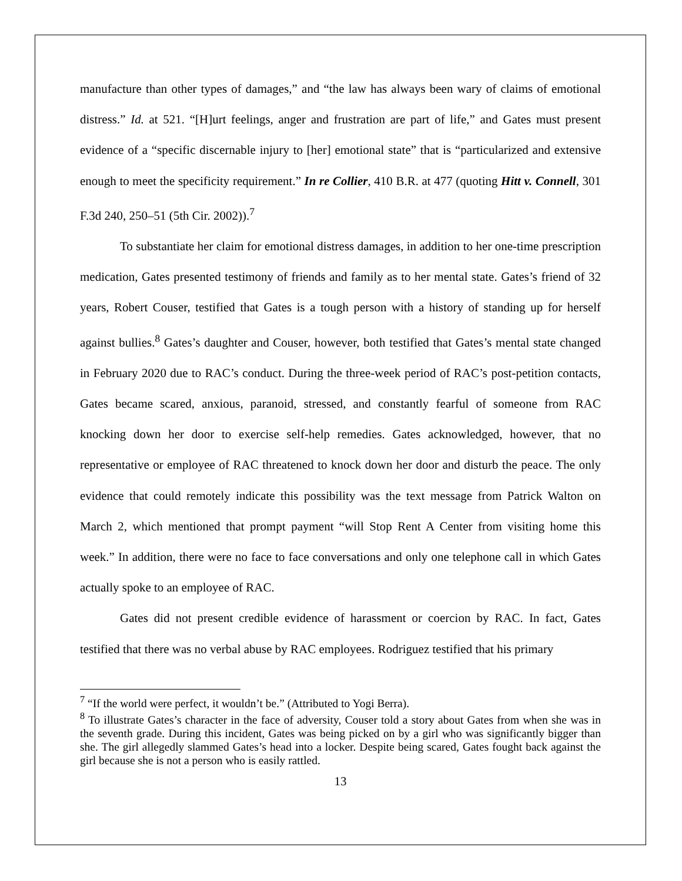manufacture than other types of damages,” and “the law has always been wary of claims of emotional distress.” Id. at 521. “[H]urt feelings, anger and frustration are part of life,” and Gates must present evidence of a “specific discernable injury to [her] emotional state” that is “particularized and extensive enough to meet the specificity requirement.” In re Collier, 410 B.R. at 477 (quoting Hitt v. Connell, 301 F.3d 240, 250–51 (5th Cir. 2002)).<sup>7</sup>
To substantiate her claim for emotional distress damages, in addition to her one-time prescription medication, Gates presented testimony of friends and family as to her mental state. Gates’s friend of 32 years, Robert Couser, testified that Gates is a tough person with a history of standing up for herself against bullies.<sup>8</sup> Gates’s daughter and Couser, however, both testified that Gates’s mental state changed in February 2020 due to RAC’s conduct. During the three-week period of RAC’s post-petition contacts, Gates became scared, anxious, paranoid, stressed, and constantly fearful of someone from RAC knocking down her door to exercise self-help remedies. Gates acknowledged, however, that no representative or employee of RAC threatened to knock down her door and disturb the peace. The only evidence that could remotely indicate this possibility was the text message from Patrick Walton on March 2, which mentioned that prompt payment “will Stop Rent A Center from visiting home this week.” In addition, there were no face to face conversations and only one telephone call in which Gates actually spoke to an employee of RAC.
Gates did not present credible evidence of harassment or coercion by RAC. In fact, Gates testified that there was no verbal abuse by RAC employees. Rodriguez testified that his primary
<sup>7</sup> “If the world were perfect, it wouldn’t be.” (Attributed to Yogi Berra).
<sup>8</sup> To illustrate Gates’s character in the face of adversity, Couser told a story about Gates from when she was in the seventh grade. During this incident, Gates was being picked on by a girl who was significantly bigger than she. The girl allegedly slammed Gates’s head into a locker. Despite being scared, Gates fought back against the girl because she is not a person who is easily rattled.
13